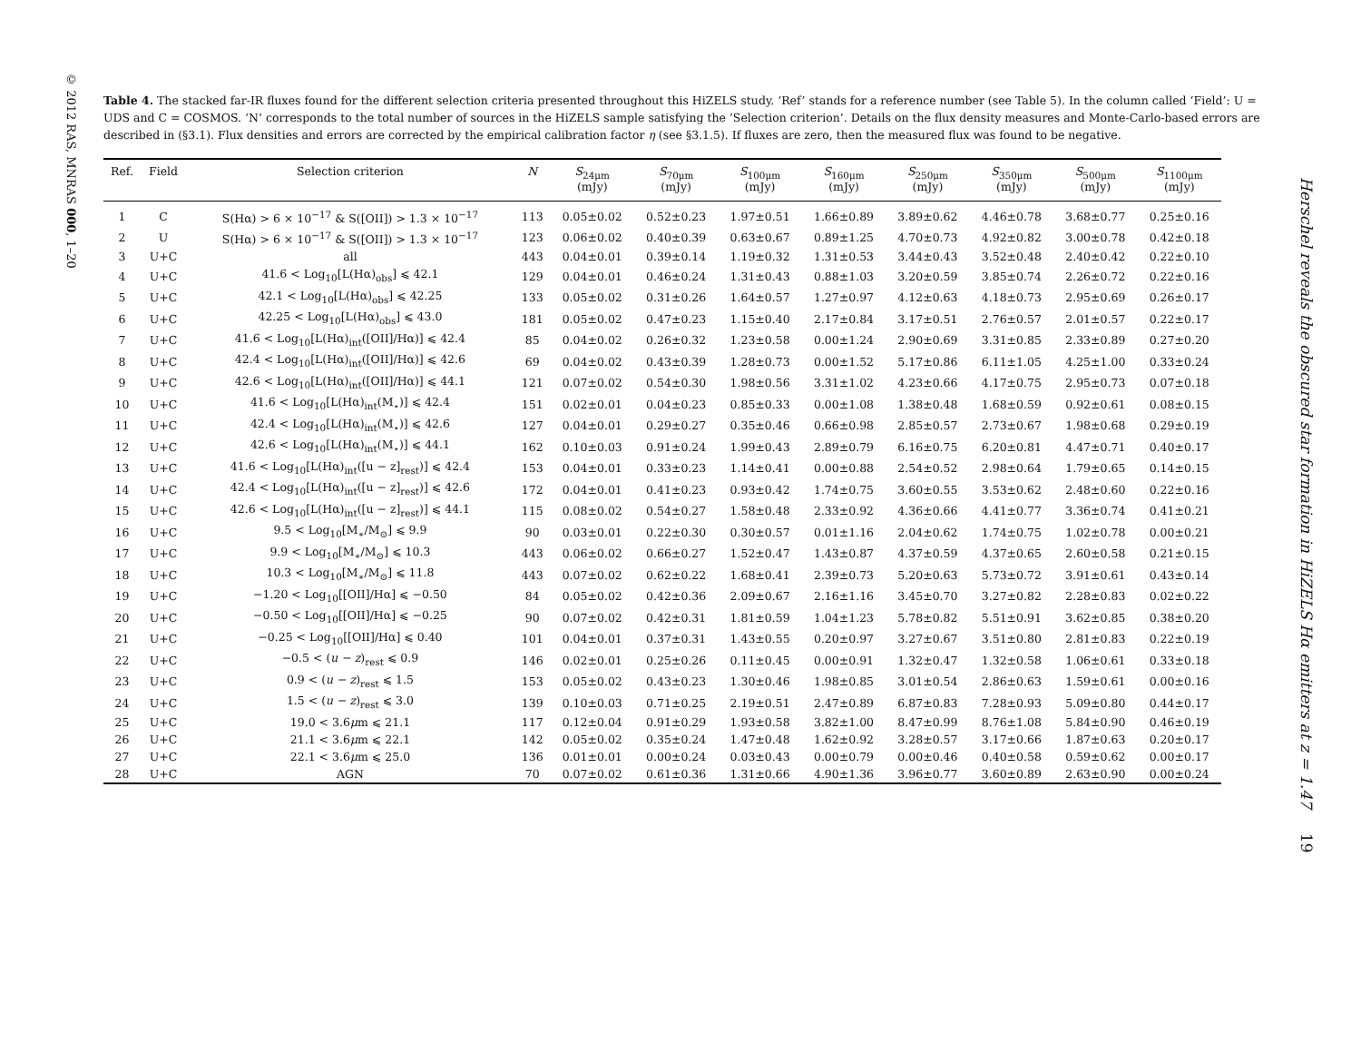© 2012 RAS, MNRAS 000, 1–20
Table 4. The stacked far-IR fluxes found for the different selection criteria presented throughout this HiZELS study. ‘Ref’ stands for a reference number (see Table 5). In the column called ‘Field’: U = UDS and C = COSMOS. ‘N’ corresponds to the total number of sources in the HiZELS sample satisfying the ‘Selection criterion’. Details on the flux density measures and Monte-Carlo-based errors are described in (§3.1). Flux densities and errors are corrected by the empirical calibration factor η (see §3.1.5). If fluxes are zero, then the measured flux was found to be negative.
| Ref. | Field | Selection criterion | N | S<sub>24μm</sub> (mJy) | S<sub>70μm</sub> (mJy) | S<sub>100μm</sub> (mJy) | S<sub>160μm</sub> (mJy) | S<sub>250μm</sub> (mJy) | S<sub>350μm</sub> (mJy) | S<sub>500μm</sub> (mJy) | S<sub>1100μm</sub> (mJy) |
| --- | --- | --- | --- | --- | --- | --- | --- | --- | --- | --- | --- |
| 1 | C | S(Hα) > 6 × 10<sup>−17</sup> & S([OII]) > 1.3 × 10<sup>−17</sup> | 113 | 0.05±0.02 | 0.52±0.23 | 1.97±0.51 | 1.66±0.89 | 3.89±0.62 | 4.46±0.78 | 3.68±0.77 | 0.25±0.16 |
| 2 | U | S(Hα) > 6 × 10<sup>−17</sup> & S([OII]) > 1.3 × 10<sup>−17</sup> | 123 | 0.06±0.02 | 0.40±0.39 | 0.63±0.67 | 0.89±1.25 | 4.70±0.73 | 4.92±0.82 | 3.00±0.78 | 0.42±0.18 |
| 3 | U+C | all | 443 | 0.04±0.01 | 0.39±0.14 | 1.19±0.32 | 1.31±0.53 | 3.44±0.43 | 3.52±0.48 | 2.40±0.42 | 0.22±0.10 |
| 4 | U+C | 41.6 < Log<sub>10</sub>[L(Hα)<sub>obs</sub>] ⩽ 42.1 | 129 | 0.04±0.01 | 0.46±0.24 | 1.31±0.43 | 0.88±1.03 | 3.20±0.59 | 3.85±0.74 | 2.26±0.72 | 0.22±0.16 |
| 5 | U+C | 42.1 < Log<sub>10</sub>[L(Hα)<sub>obs</sub>] ⩽ 42.25 | 133 | 0.05±0.02 | 0.31±0.26 | 1.64±0.57 | 1.27±0.97 | 4.12±0.63 | 4.18±0.73 | 2.95±0.69 | 0.26±0.17 |
| 6 | U+C | 42.25 < Log<sub>10</sub>[L(Hα)<sub>obs</sub>] ⩽ 43.0 | 181 | 0.05±0.02 | 0.47±0.23 | 1.15±0.40 | 2.17±0.84 | 3.17±0.51 | 2.76±0.57 | 2.01±0.57 | 0.22±0.17 |
| 7 | U+C | 41.6 < Log<sub>10</sub>[L(Hα)<sub>int</sub>([OII]/Hα)] ⩽ 42.4 | 85 | 0.04±0.02 | 0.26±0.32 | 1.23±0.58 | 0.00±1.24 | 2.90±0.69 | 3.31±0.85 | 2.33±0.89 | 0.27±0.20 |
| 8 | U+C | 42.4 < Log<sub>10</sub>[L(Hα)<sub>int</sub>([OII]/Hα)] ⩽ 42.6 | 69 | 0.04±0.02 | 0.43±0.39 | 1.28±0.73 | 0.00±1.52 | 5.17±0.86 | 6.11±1.05 | 4.25±1.00 | 0.33±0.24 |
| 9 | U+C | 42.6 < Log<sub>10</sub>[L(Hα)<sub>int</sub>([OII]/Hα)] ⩽ 44.1 | 121 | 0.07±0.02 | 0.54±0.30 | 1.98±0.56 | 3.31±1.02 | 4.23±0.66 | 4.17±0.75 | 2.95±0.73 | 0.07±0.18 |
| 10 | U+C | 41.6 < Log<sub>10</sub>[L(Hα)<sub>int</sub>(M<sub>⋆</sub>)] ⩽ 42.4 | 151 | 0.02±0.01 | 0.04±0.23 | 0.85±0.33 | 0.00±1.08 | 1.38±0.48 | 1.68±0.59 | 0.92±0.61 | 0.08±0.15 |
| 11 | U+C | 42.4 < Log<sub>10</sub>[L(Hα)<sub>int</sub>(M<sub>⋆</sub>)] ⩽ 42.6 | 127 | 0.04±0.01 | 0.29±0.27 | 0.35±0.46 | 0.66±0.98 | 2.85±0.57 | 2.73±0.67 | 1.98±0.68 | 0.29±0.19 |
| 12 | U+C | 42.6 < Log<sub>10</sub>[L(Hα)<sub>int</sub>(M<sub>⋆</sub>)] ⩽ 44.1 | 162 | 0.10±0.03 | 0.91±0.24 | 1.99±0.43 | 2.89±0.79 | 6.16±0.75 | 6.20±0.81 | 4.47±0.71 | 0.40±0.17 |
| 13 | U+C | 41.6 < Log<sub>10</sub>[L(Hα)<sub>int</sub>([u − z]<sub>rest</sub>)] ⩽ 42.4 | 153 | 0.04±0.01 | 0.33±0.23 | 1.14±0.41 | 0.00±0.88 | 2.54±0.52 | 2.98±0.64 | 1.79±0.65 | 0.14±0.15 |
| 14 | U+C | 42.4 < Log<sub>10</sub>[L(Hα)<sub>int</sub>([u − z]<sub>rest</sub>)] ⩽ 42.6 | 172 | 0.04±0.01 | 0.41±0.23 | 0.93±0.42 | 1.74±0.75 | 3.60±0.55 | 3.53±0.62 | 2.48±0.60 | 0.22±0.16 |
| 15 | U+C | 42.6 < Log<sub>10</sub>[L(Hα)<sub>int</sub>([u − z]<sub>rest</sub>)] ⩽ 44.1 | 115 | 0.08±0.02 | 0.54±0.27 | 1.58±0.48 | 2.33±0.92 | 4.36±0.66 | 4.41±0.77 | 3.36±0.74 | 0.41±0.21 |
| 16 | U+C | 9.5 < Log<sub>10</sub>[M<sub>∗</sub>/M<sub>⊙</sub>] ⩽ 9.9 | 90 | 0.03±0.01 | 0.22±0.30 | 0.30±0.57 | 0.01±1.16 | 2.04±0.62 | 1.74±0.75 | 1.02±0.78 | 0.00±0.21 |
| 17 | U+C | 9.9 < Log<sub>10</sub>[M<sub>∗</sub>/M<sub>⊙</sub>] ⩽ 10.3 | 443 | 0.06±0.02 | 0.66±0.27 | 1.52±0.47 | 1.43±0.87 | 4.37±0.59 | 4.37±0.65 | 2.60±0.58 | 0.21±0.15 |
| 18 | U+C | 10.3 < Log<sub>10</sub>[M<sub>∗</sub>/M<sub>⊙</sub>] ⩽ 11.8 | 443 | 0.07±0.02 | 0.62±0.22 | 1.68±0.41 | 2.39±0.73 | 5.20±0.63 | 5.73±0.72 | 3.91±0.61 | 0.43±0.14 |
| 19 | U+C | −1.20 < Log<sub>10</sub>[[OII]/Hα] ⩽ −0.50 | 84 | 0.05±0.02 | 0.42±0.36 | 2.09±0.67 | 2.16±1.16 | 3.45±0.70 | 3.27±0.82 | 2.28±0.83 | 0.02±0.22 |
| 20 | U+C | −0.50 < Log<sub>10</sub>[[OII]/Hα] ⩽ −0.25 | 90 | 0.07±0.02 | 0.42±0.31 | 1.81±0.59 | 1.04±1.23 | 5.78±0.82 | 5.51±0.91 | 3.62±0.85 | 0.38±0.20 |
| 21 | U+C | −0.25 < Log<sub>10</sub>[[OII]/Hα] ⩽ 0.40 | 101 | 0.04±0.01 | 0.37±0.31 | 1.43±0.55 | 0.20±0.97 | 3.27±0.67 | 3.51±0.80 | 2.81±0.83 | 0.22±0.19 |
| 22 | U+C | −0.5 < ( u − z )<sub>rest</sub> ⩽ 0.9 | 146 | 0.02±0.01 | 0.25±0.26 | 0.11±0.45 | 0.00±0.91 | 1.32±0.47 | 1.32±0.58 | 1.06±0.61 | 0.33±0.18 |
| 23 | U+C | 0.9 < ( u − z )<sub>rest</sub> ⩽ 1.5 | 153 | 0.05±0.02 | 0.43±0.23 | 1.30±0.46 | 1.98±0.85 | 3.01±0.54 | 2.86±0.63 | 1.59±0.61 | 0.00±0.16 |
| 24 | U+C | 1.5 < ( u − z )<sub>rest</sub> ⩽ 3.0 | 139 | 0.10±0.03 | 0.71±0.25 | 2.19±0.51 | 2.47±0.89 | 6.87±0.83 | 7.28±0.93 | 5.09±0.80 | 0.44±0.17 |
| 25 | U+C | 19.0 < 3.6 μ m ⩽ 21.1 | 117 | 0.12±0.04 | 0.91±0.29 | 1.93±0.58 | 3.82±1.00 | 8.47±0.99 | 8.76±1.08 | 5.84±0.90 | 0.46±0.19 |
| 26 | U+C | 21.1 < 3.6 μ m ⩽ 22.1 | 142 | 0.05±0.02 | 0.35±0.24 | 1.47±0.48 | 1.62±0.92 | 3.28±0.57 | 3.17±0.66 | 1.87±0.63 | 0.20±0.17 |
| 27 | U+C | 22.1 < 3.6 μ m ⩽ 25.0 | 136 | 0.01±0.01 | 0.00±0.24 | 0.03±0.43 | 0.00±0.79 | 0.00±0.46 | 0.40±0.58 | 0.59±0.62 | 0.00±0.17 |
| 28 | U+C | AGN | 70 | 0.07±0.02 | 0.61±0.36 | 1.31±0.66 | 4.90±1.36 | 3.96±0.77 | 3.60±0.89 | 2.63±0.90 | 0.00±0.24 |
Herschel reveals the obscured star formation in HiZELS Hα emitters at z = 1.47 19